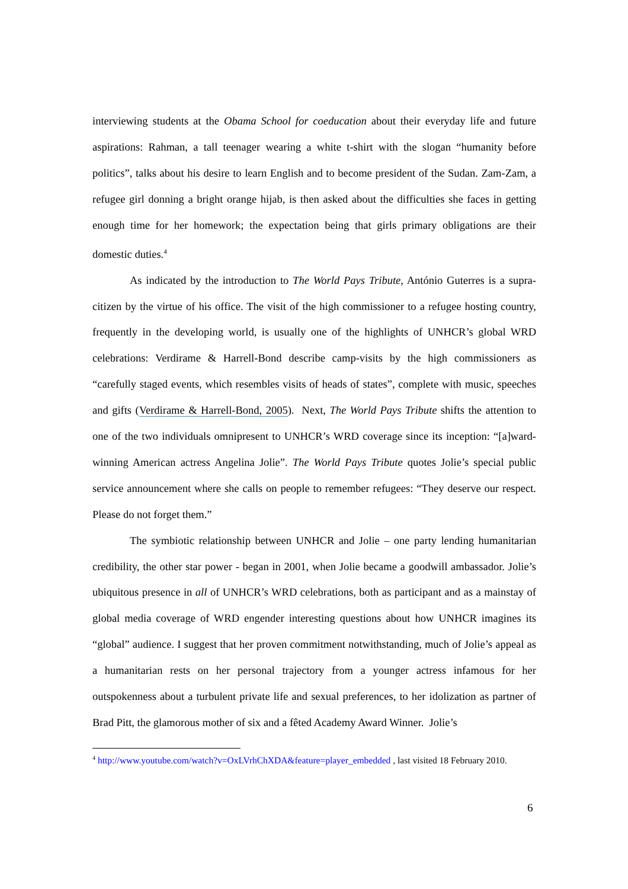interviewing students at the Obama School for coeducation about their everyday life and future aspirations: Rahman, a tall teenager wearing a white t-shirt with the slogan “humanity before politics”, talks about his desire to learn English and to become president of the Sudan. Zam-Zam, a refugee girl donning a bright orange hijab, is then asked about the difficulties she faces in getting enough time for her homework; the expectation being that girls primary obligations are their domestic duties.<sup>4</sup>
As indicated by the introduction to The World Pays Tribute, António Guterres is a supra-citizen by the virtue of his office. The visit of the high commissioner to a refugee hosting country, frequently in the developing world, is usually one of the highlights of UNHCR’s global WRD celebrations: Verdirame & Harrell-Bond describe camp-visits by the high commissioners as “carefully staged events, which resembles visits of heads of states”, complete with music, speeches and gifts (Verdirame & Harrell-Bond, 2005). Next, The World Pays Tribute shifts the attention to one of the two individuals omnipresent to UNHCR’s WRD coverage since its inception: “[a]ward-winning American actress Angelina Jolie”. The World Pays Tribute quotes Jolie’s special public service announcement where she calls on people to remember refugees: “They deserve our respect. Please do not forget them.”
The symbiotic relationship between UNHCR and Jolie – one party lending humanitarian credibility, the other star power - began in 2001, when Jolie became a goodwill ambassador. Jolie’s ubiquitous presence in all of UNHCR’s WRD celebrations, both as participant and as a mainstay of global media coverage of WRD engender interesting questions about how UNHCR imagines its “global” audience. I suggest that her proven commitment notwithstanding, much of Jolie’s appeal as a humanitarian rests on her personal trajectory from a younger actress infamous for her outspokenness about a turbulent private life and sexual preferences, to her idolization as partner of Brad Pitt, the glamorous mother of six and a fêted Academy Award Winner. Jolie’s
<sup>4</sup> http://www.youtube.com/watch?v=OxLVrhChXDA&feature=player_embedded , last visited 18 February 2010.
6